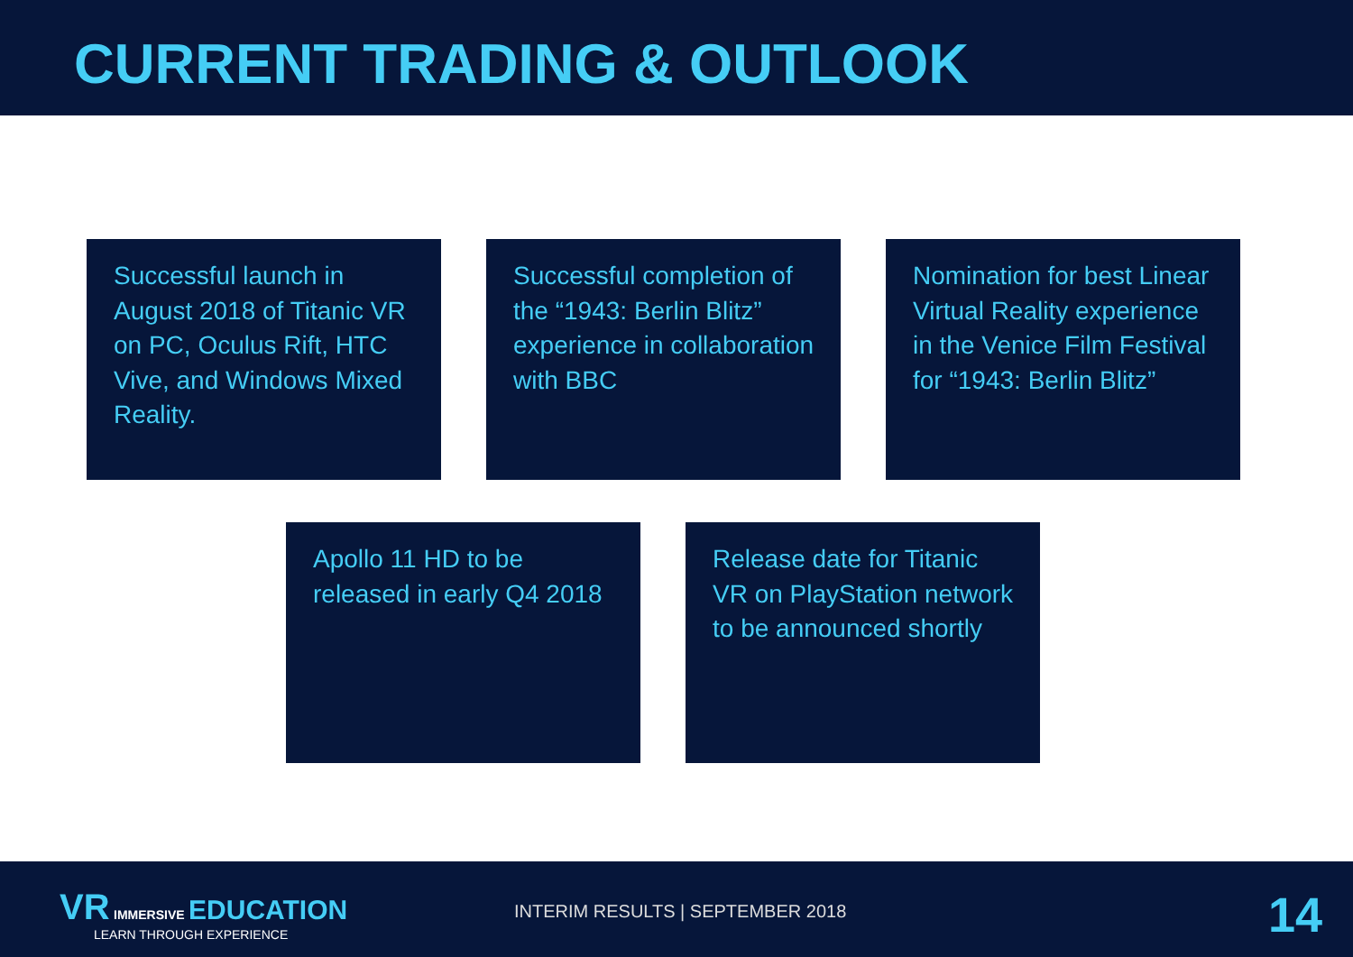CURRENT TRADING & OUTLOOK
Successful launch in August 2018 of Titanic VR on PC, Oculus Rift, HTC Vive, and Windows Mixed Reality.
Successful completion of the “1943: Berlin Blitz” experience in collaboration with BBC
Nomination for best Linear Virtual Reality experience in the Venice Film Festival for “1943: Berlin Blitz”
Apollo 11 HD to be released in early Q4 2018
Release date for Titanic VR on PlayStation network to be announced shortly
VR IMMERSIVE EDUCATION
LEARN THROUGH EXPERIENCE
INTERIM RESULTS | SEPTEMBER 2018
14